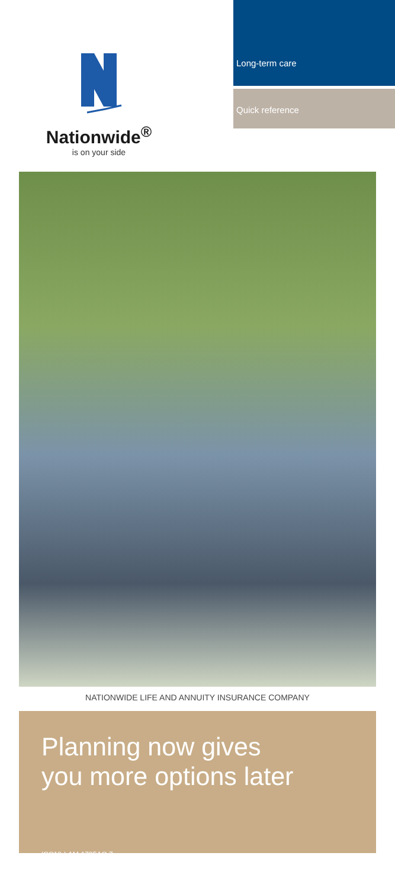Nationwide<sup>®</sup>
is on your side
Long-term care
Quick reference
NATIONWIDE LIFE AND ANNUITY INSURANCE COMPANY
Planning now gives
you more options later
ICC19-LAM-1795AO.7